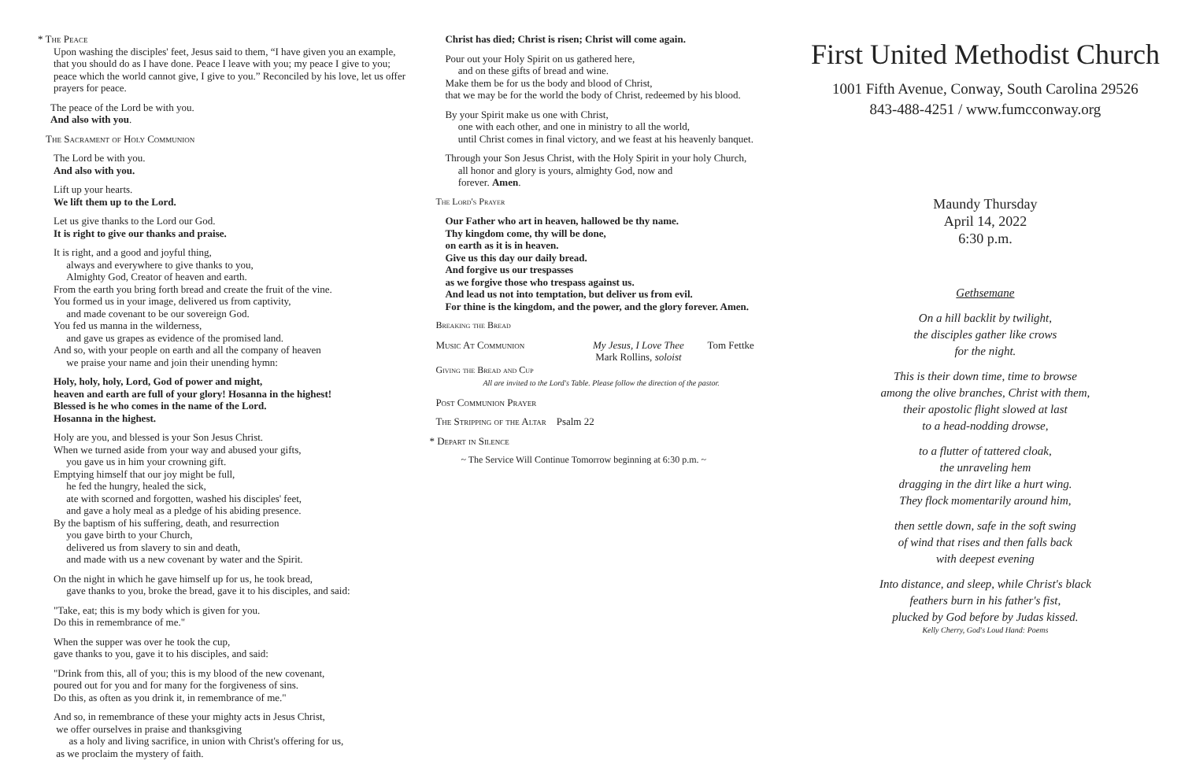* The Peace
Upon washing the disciples' feet, Jesus said to them, “I have given you an example, that you should do as I have done. Peace I leave with you; my peace I give to you; peace which the world cannot give, I give to you.” Reconciled by his love, let us offer prayers for peace.
The peace of the Lord be with you.
And also with you.
The Sacrament of Holy Communion
The Lord be with you.
And also with you.
Lift up your hearts.
We lift them up to the Lord.
Let us give thanks to the Lord our God.
It is right to give our thanks and praise.
It is right, and a good and joyful thing,
always and everywhere to give thanks to you,
Almighty God, Creator of heaven and earth.
From the earth you bring forth bread and create the fruit of the vine.
You formed us in your image, delivered us from captivity,
and made covenant to be our sovereign God.
You fed us manna in the wilderness,
and gave us grapes as evidence of the promised land.
And so, with your people on earth and all the company of heaven
we praise your name and join their unending hymn:
Holy, holy, holy, Lord, God of power and might,
heaven and earth are full of your glory! Hosanna in the highest!
Blessed is he who comes in the name of the Lord.
Hosanna in the highest.
Holy are you, and blessed is your Son Jesus Christ.
When we turned aside from your way and abused your gifts,
you gave us in him your crowning gift.
Emptying himself that our joy might be full,
he fed the hungry, healed the sick,
ate with scorned and forgotten, washed his disciples' feet,
and gave a holy meal as a pledge of his abiding presence.
By the baptism of his suffering, death, and resurrection
you gave birth to your Church,
delivered us from slavery to sin and death,
and made with us a new covenant by water and the Spirit.
On the night in which he gave himself up for us, he took bread,
gave thanks to you, broke the bread, gave it to his disciples, and said:
"Take, eat; this is my body which is given for you.
Do this in remembrance of me."
When the supper was over he took the cup,
gave thanks to you, gave it to his disciples, and said:
"Drink from this, all of you; this is my blood of the new covenant,
poured out for you and for many for the forgiveness of sins.
Do this, as often as you drink it, in remembrance of me."
And so, in remembrance of these your mighty acts in Jesus Christ,
we offer ourselves in praise and thanksgiving
as a holy and living sacrifice, in union with Christ's offering for us,
as we proclaim the mystery of faith.
Christ has died; Christ is risen; Christ will come again.
Pour out your Holy Spirit on us gathered here,
and on these gifts of bread and wine.
Make them be for us the body and blood of Christ,
that we may be for the world the body of Christ, redeemed by his blood.
By your Spirit make us one with Christ,
one with each other, and one in ministry to all the world,
until Christ comes in final victory, and we feast at his heavenly banquet.
Through your Son Jesus Christ, with the Holy Spirit in your holy Church,
all honor and glory is yours, almighty God, now and
forever. Amen.
The Lord's Prayer
Our Father who art in heaven, hallowed be thy name.
Thy kingdom come, thy will be done,
on earth as it is in heaven.
Give us this day our daily bread.
And forgive us our trespasses
as we forgive those who trespass against us.
And lead us not into temptation, but deliver us from evil.
For thine is the kingdom, and the power, and the glory forever. Amen.
Breaking the Bread
Music At Communion My Jesus, I Love Thee
Mark Rollins, soloist Tom Fettke
Giving the Bread and Cup
All are invited to the Lord's Table. Please follow the direction of the pastor.
Post Communion Prayer
The Stripping of the Altar Psalm 22
* Depart in Silence
~ The Service Will Continue Tomorrow beginning at 6:30 p.m. ~
First United Methodist Church
1001 Fifth Avenue, Conway, South Carolina 29526
843-488-4251 / www.fumcconway.org
Maundy Thursday
April 14, 2022
6:30 p.m.
Gethsemane
On a hill backlit by twilight,
the disciples gather like crows
for the night.
This is their down time, time to browse
among the olive branches, Christ with them,
their apostolic flight slowed at last
to a head-nodding drowse,
to a flutter of tattered cloak,
the unraveling hem
dragging in the dirt like a hurt wing.
They flock momentarily around him,
then settle down, safe in the soft swing
of wind that rises and then falls back
with deepest evening
Into distance, and sleep, while Christ's black
feathers burn in his father's fist,
plucked by God before by Judas kissed.
Kelly Cherry, God's Loud Hand: Poems